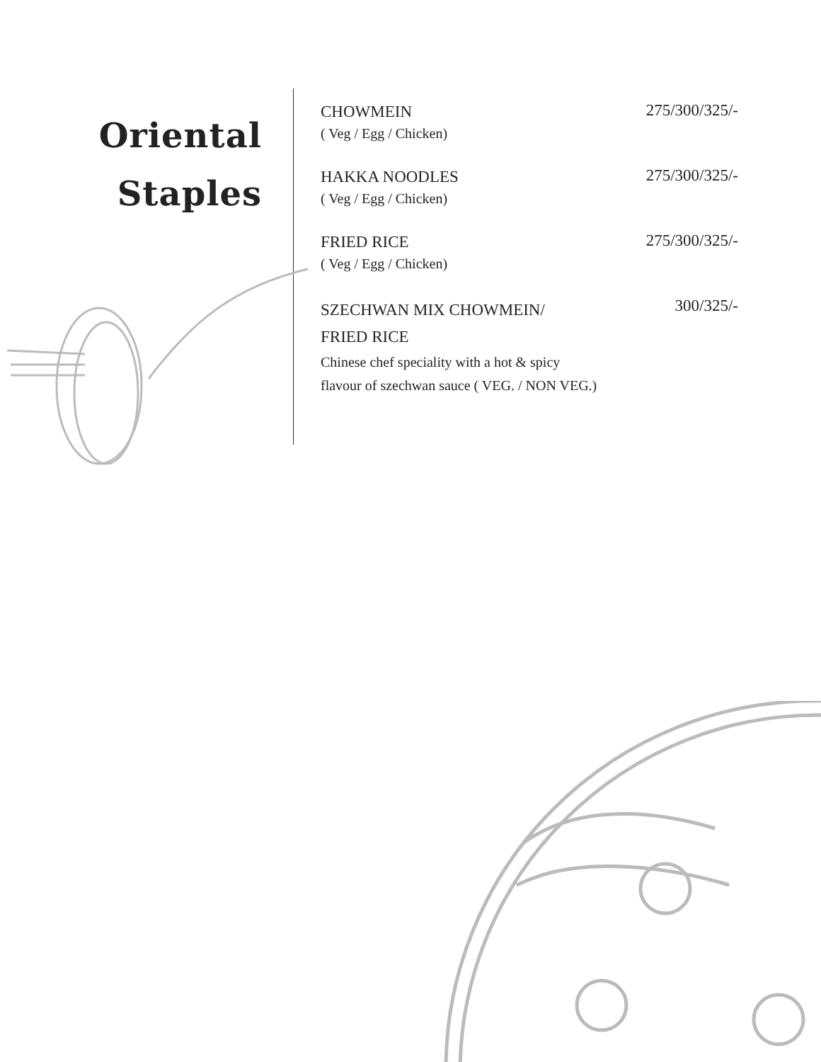Oriental
Staples
CHOWMEIN
( Veg / Egg / Chicken)
275/300/325/-
HAKKA NOODLES
( Veg / Egg / Chicken)
275/300/325/-
FRIED RICE
( Veg / Egg / Chicken)
275/300/325/-
SZECHWAN MIX CHOWMEIN/
FRIED RICE
Chinese chef speciality with a hot & spicy
flavour of szechwan sauce ( VEG. / NON VEG.)
300/325/-